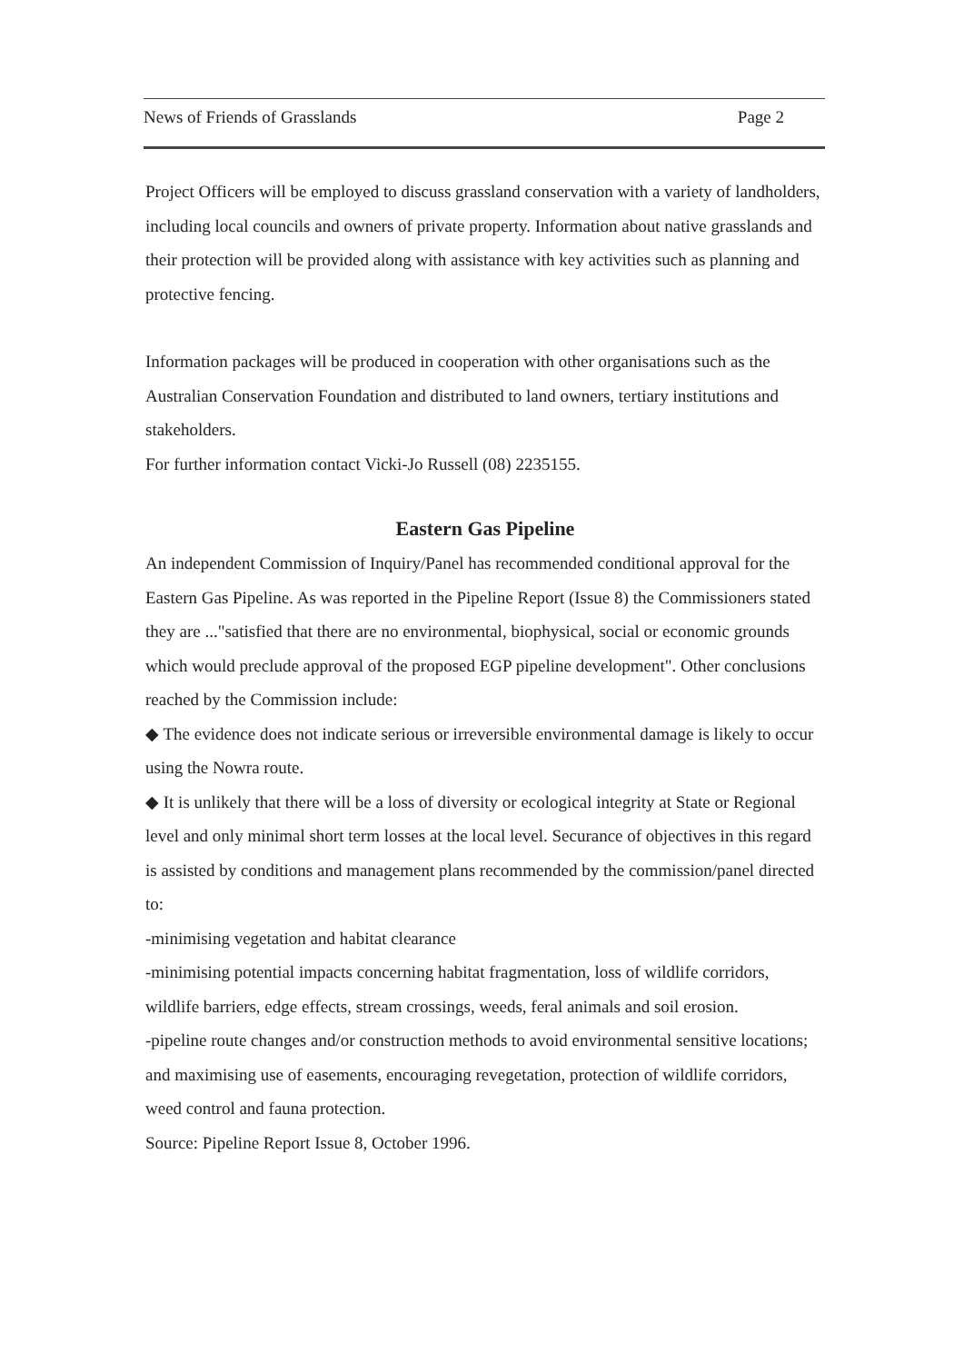News of Friends of Grasslands Page 2
Project Officers will be employed to discuss grassland conservation with a variety of landholders, including local councils and owners of private property. Information about native grasslands and their protection will be provided along with assistance with key activities such as planning and protective fencing.
Information packages will be produced in cooperation with other organisations such as the Australian Conservation Foundation and distributed to land owners, tertiary institutions and stakeholders.
For further information contact Vicki-Jo Russell (08) 2235155.
Eastern Gas Pipeline
An independent Commission of Inquiry/Panel has recommended conditional approval for the Eastern Gas Pipeline. As was reported in the Pipeline Report (Issue 8) the Commissioners stated they are ..."satisfied that there are no environmental, biophysical, social or economic grounds which would preclude approval of the proposed EGP pipeline development". Other conclusions reached by the Commission include:
◆ The evidence does not indicate serious or irreversible environmental damage is likely to occur using the Nowra route.
◆ It is unlikely that there will be a loss of diversity or ecological integrity at State or Regional level and only minimal short term losses at the local level. Securance of objectives in this regard is assisted by conditions and management plans recommended by the commission/panel directed to:
-minimising vegetation and habitat clearance
-minimising potential impacts concerning habitat fragmentation, loss of wildlife corridors, wildlife barriers, edge effects, stream crossings, weeds, feral animals and soil erosion.
-pipeline route changes and/or construction methods to avoid environmental sensitive locations; and maximising use of easements, encouraging revegetation, protection of wildlife corridors, weed control and fauna protection.
Source: Pipeline Report Issue 8, October 1996.